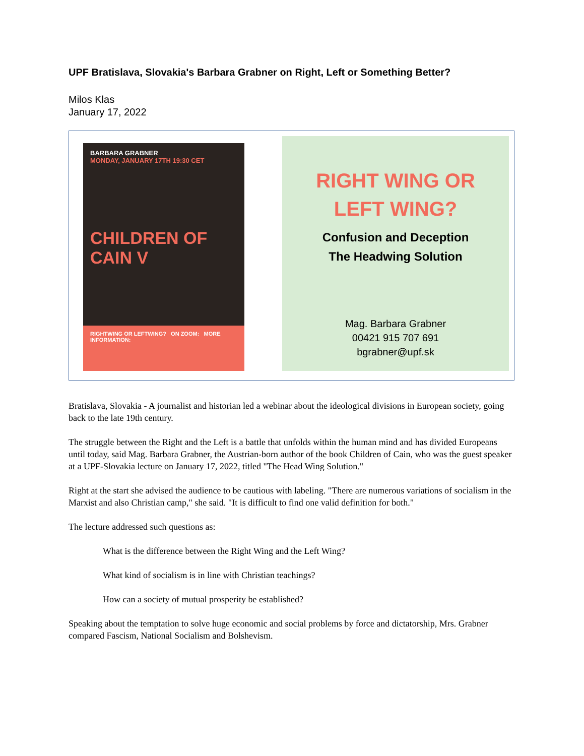UPF Bratislava, Slovakia's Barbara Grabner on Right, Left or Something Better?
Milos Klas
January 17, 2022
BARBARA GRABNER
MONDAY, JANUARY 17TH 19:30 CET
CHILDREN OF CAIN V
RIGHTWING OR LEFTWING? ON ZOOM: MORE INFORMATION:
RIGHT WING OR
LEFT WING?
Confusion and Deception
The Headwing Solution
Mag. Barbara Grabner
00421 915 707 691
bgrabner@upf.sk
Bratislava, Slovakia - A journalist and historian led a webinar about the ideological divisions in European society, going back to the late 19th century.
The struggle between the Right and the Left is a battle that unfolds within the human mind and has divided Europeans until today, said Mag. Barbara Grabner, the Austrian-born author of the book Children of Cain, who was the guest speaker at a UPF-Slovakia lecture on January 17, 2022, titled "The Head Wing Solution."
Right at the start she advised the audience to be cautious with labeling. "There are numerous variations of socialism in the Marxist and also Christian camp," she said. "It is difficult to find one valid definition for both."
The lecture addressed such questions as:
What is the difference between the Right Wing and the Left Wing?
What kind of socialism is in line with Christian teachings?
How can a society of mutual prosperity be established?
Speaking about the temptation to solve huge economic and social problems by force and dictatorship, Mrs. Grabner compared Fascism, National Socialism and Bolshevism.